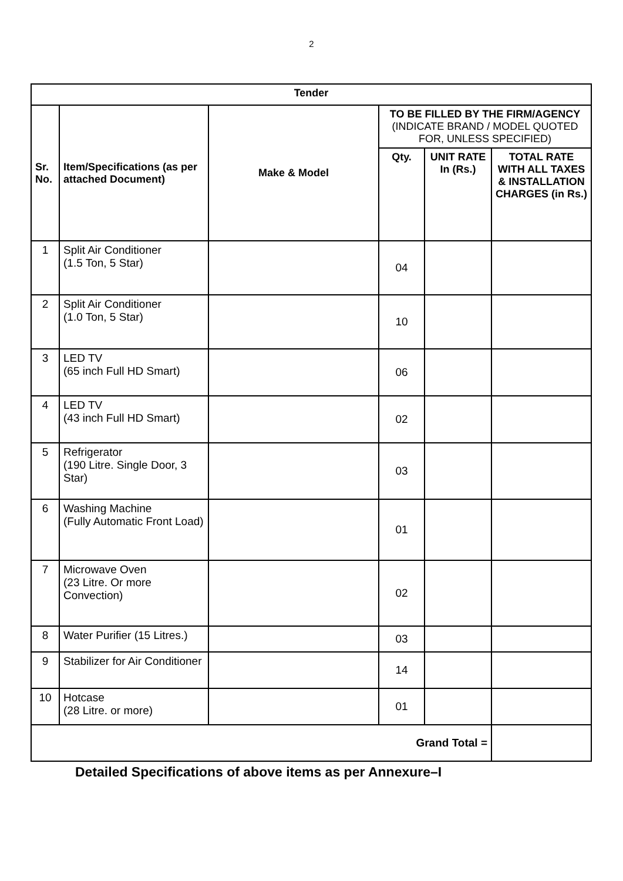2
| Tender | | | | | |
| --- | --- | --- | --- | --- | --- |
| Sr. No. | Item/Specifications (as per attached Document) | Make & Model | TO BE FILLED BY THE FIRM/AGENCY (INDICATE BRAND / MODEL QUOTED FOR, UNLESS SPECIFIED) | | |
| | | | Qty. | UNIT RATE In (Rs.) | TOTAL RATE WITH ALL TAXES & INSTALLATION CHARGES (in Rs.) |
| 1 | Split Air Conditioner (1.5 Ton, 5 Star) | | 04 | | |
| 2 | Split Air Conditioner (1.0 Ton, 5 Star) | | 10 | | |
| 3 | LED TV (65 inch Full HD Smart) | | 06 | | |
| 4 | LED TV (43 inch Full HD Smart) | | 02 | | |
| 5 | Refrigerator (190 Litre. Single Door, 3 Star) | | 03 | | |
| 6 | Washing Machine (Fully Automatic Front Load) | | 01 | | |
| 7 | Microwave Oven (23 Litre. Or more Convection) | | 02 | | |
| 8 | Water Purifier (15 Litres.) | | 03 | | |
| 9 | Stabilizer for Air Conditioner | | 14 | | |
| 10 | Hotcase (28 Litre. or more) | | 01 | | |
| Grand Total = | | | | | |
Detailed Specifications of above items as per Annexure–I